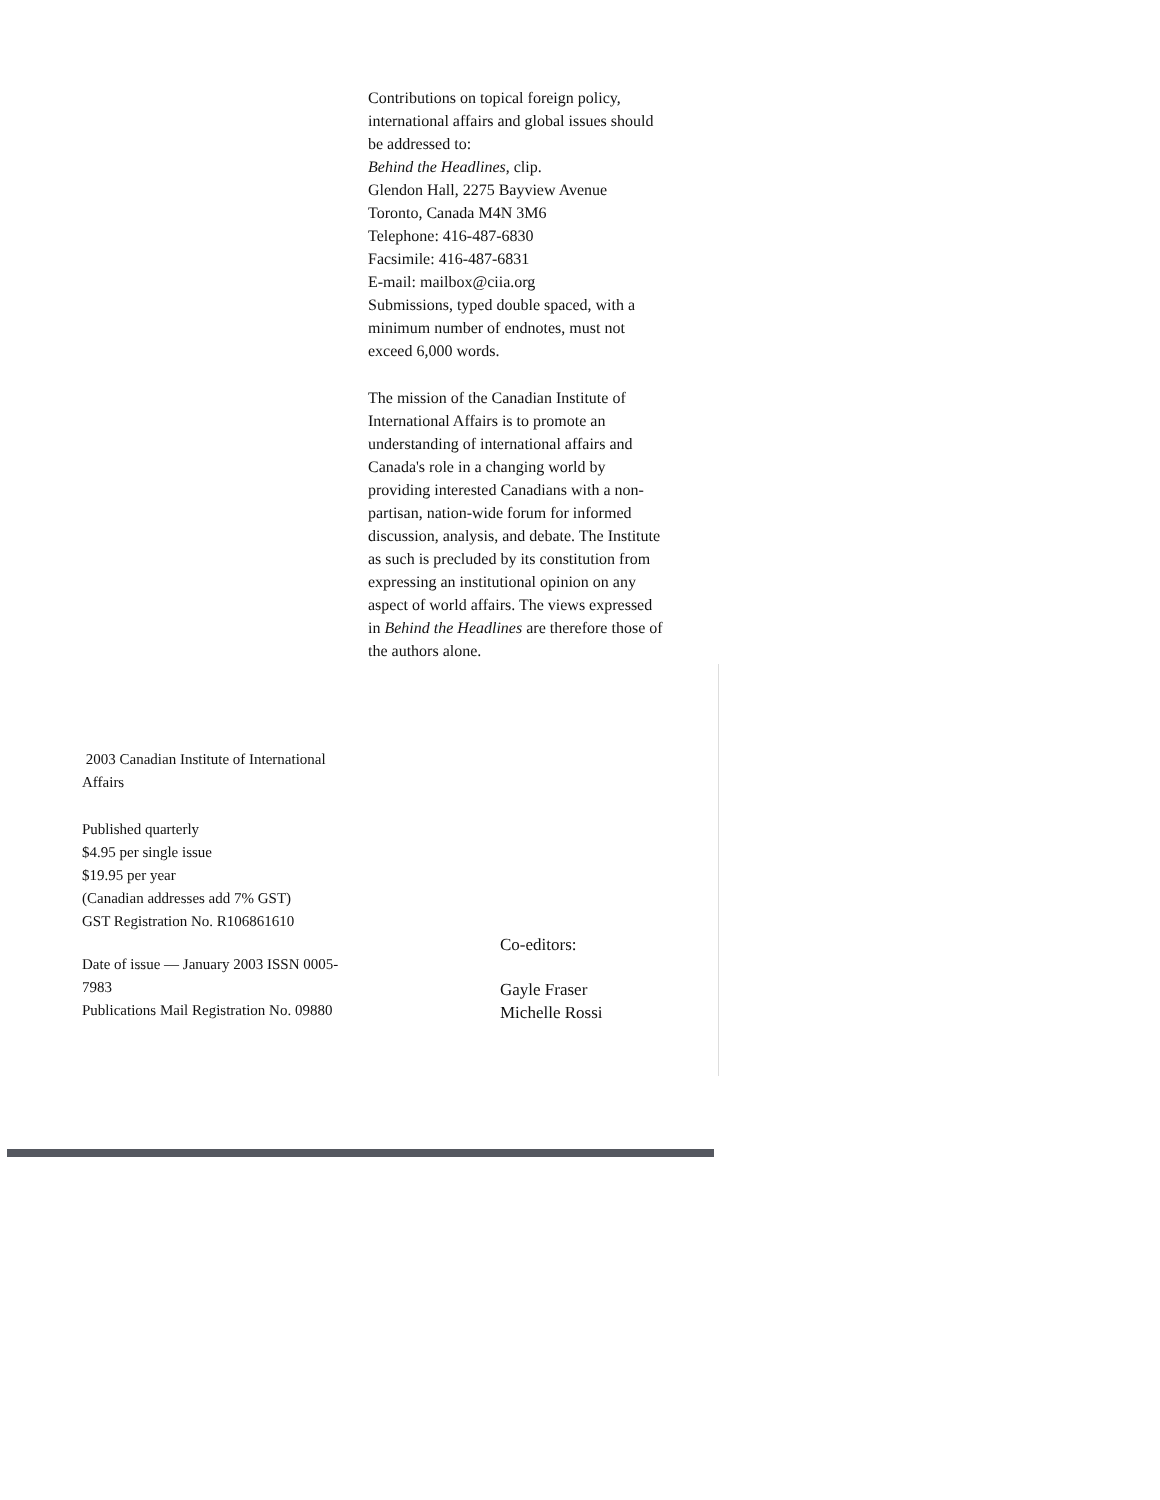Contributions on topical foreign policy, international affairs and global issues should be addressed to:
Behind the Headlines, clip.
Glendon Hall, 2275 Bayview Avenue
Toronto, Canada M4N 3M6
Telephone: 416-487-6830
Facsimile: 416-487-6831
E-mail: mailbox@ciia.org
Submissions, typed double spaced, with a minimum number of endnotes, must not exceed 6,000 words.
The mission of the Canadian Institute of International Affairs is to promote an understanding of international affairs and Canada's role in a changing world by providing interested Canadians with a non-partisan, nation-wide forum for informed discussion, analysis, and debate. The Institute as such is precluded by its constitution from expressing an institutional opinion on any aspect of world affairs. The views expressed in Behind the Headlines are therefore those of the authors alone.
2003 Canadian Institute of International Affairs
Published quarterly
$4.95 per single issue
$19.95 per year
(Canadian addresses add 7% GST)
GST Registration No. R106861610
Date of issue — January 2003 ISSN 0005-7983
Publications Mail Registration No. 09880
Co-editors:
Gayle Fraser
Michelle Rossi